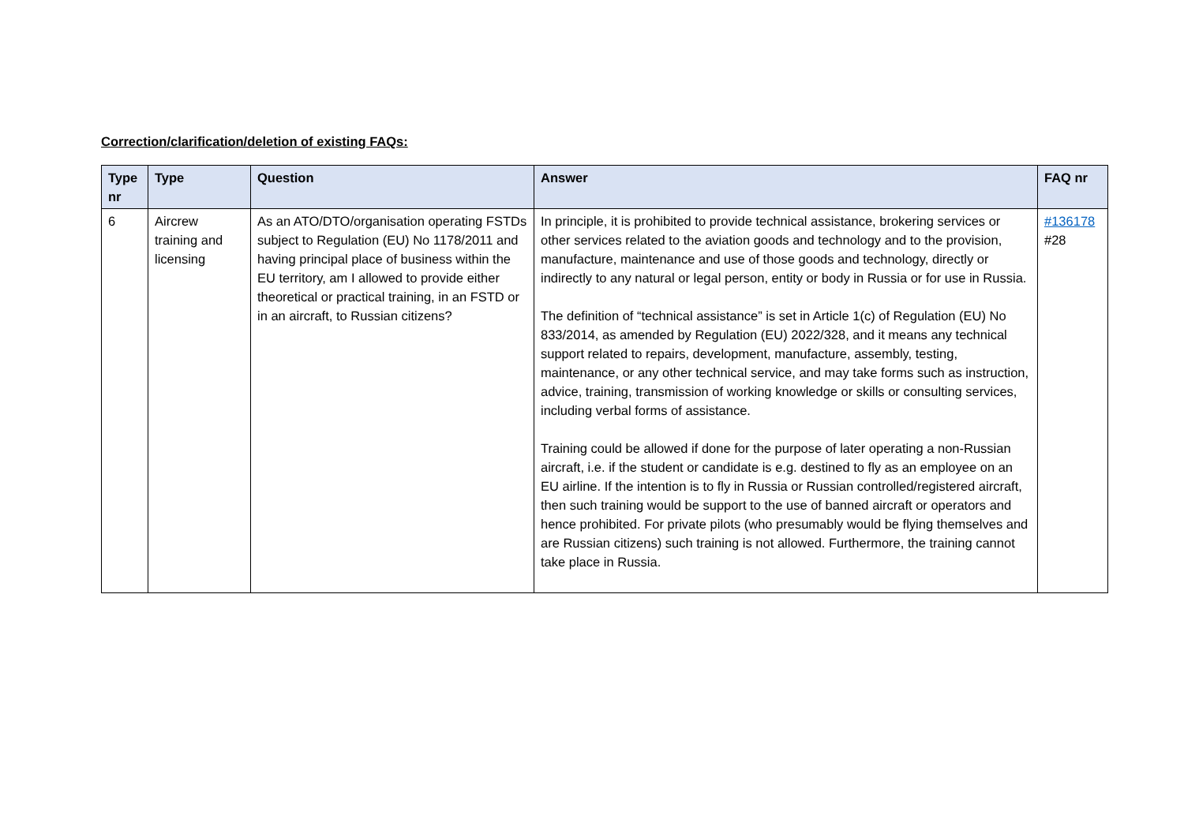Correction/clarification/deletion of existing FAQs:
| Type nr | Type | Question | Answer | FAQ nr |
| --- | --- | --- | --- | --- |
| 6 | Aircrew training and licensing | As an ATO/DTO/organisation operating FSTDs subject to Regulation (EU) No 1178/2011 and having principal place of business within the EU territory, am I allowed to provide either theoretical or practical training, in an FSTD or in an aircraft, to Russian citizens? | In principle, it is prohibited to provide technical assistance, brokering services or other services related to the aviation goods and technology and to the provision, manufacture, maintenance and use of those goods and technology, directly or indirectly to any natural or legal person, entity or body in Russia or for use in Russia. The definition of “technical assistance” is set in Article 1(c) of Regulation (EU) No 833/2014, as amended by Regulation (EU) 2022/328, and it means any technical support related to repairs, development, manufacture, assembly, testing, maintenance, or any other technical service, and may take forms such as instruction, advice, training, transmission of working knowledge or skills or consulting services, including verbal forms of assistance. Training could be allowed if done for the purpose of later operating a non-Russian aircraft, i.e. if the student or candidate is e.g. destined to fly as an employee on an EU airline. If the intention is to fly in Russia or Russian controlled/registered aircraft, then such training would be support to the use of banned aircraft or operators and hence prohibited. For private pilots (who presumably would be flying themselves and are Russian citizens) such training is not allowed. Furthermore, the training cannot take place in Russia. | #136178 #28 |